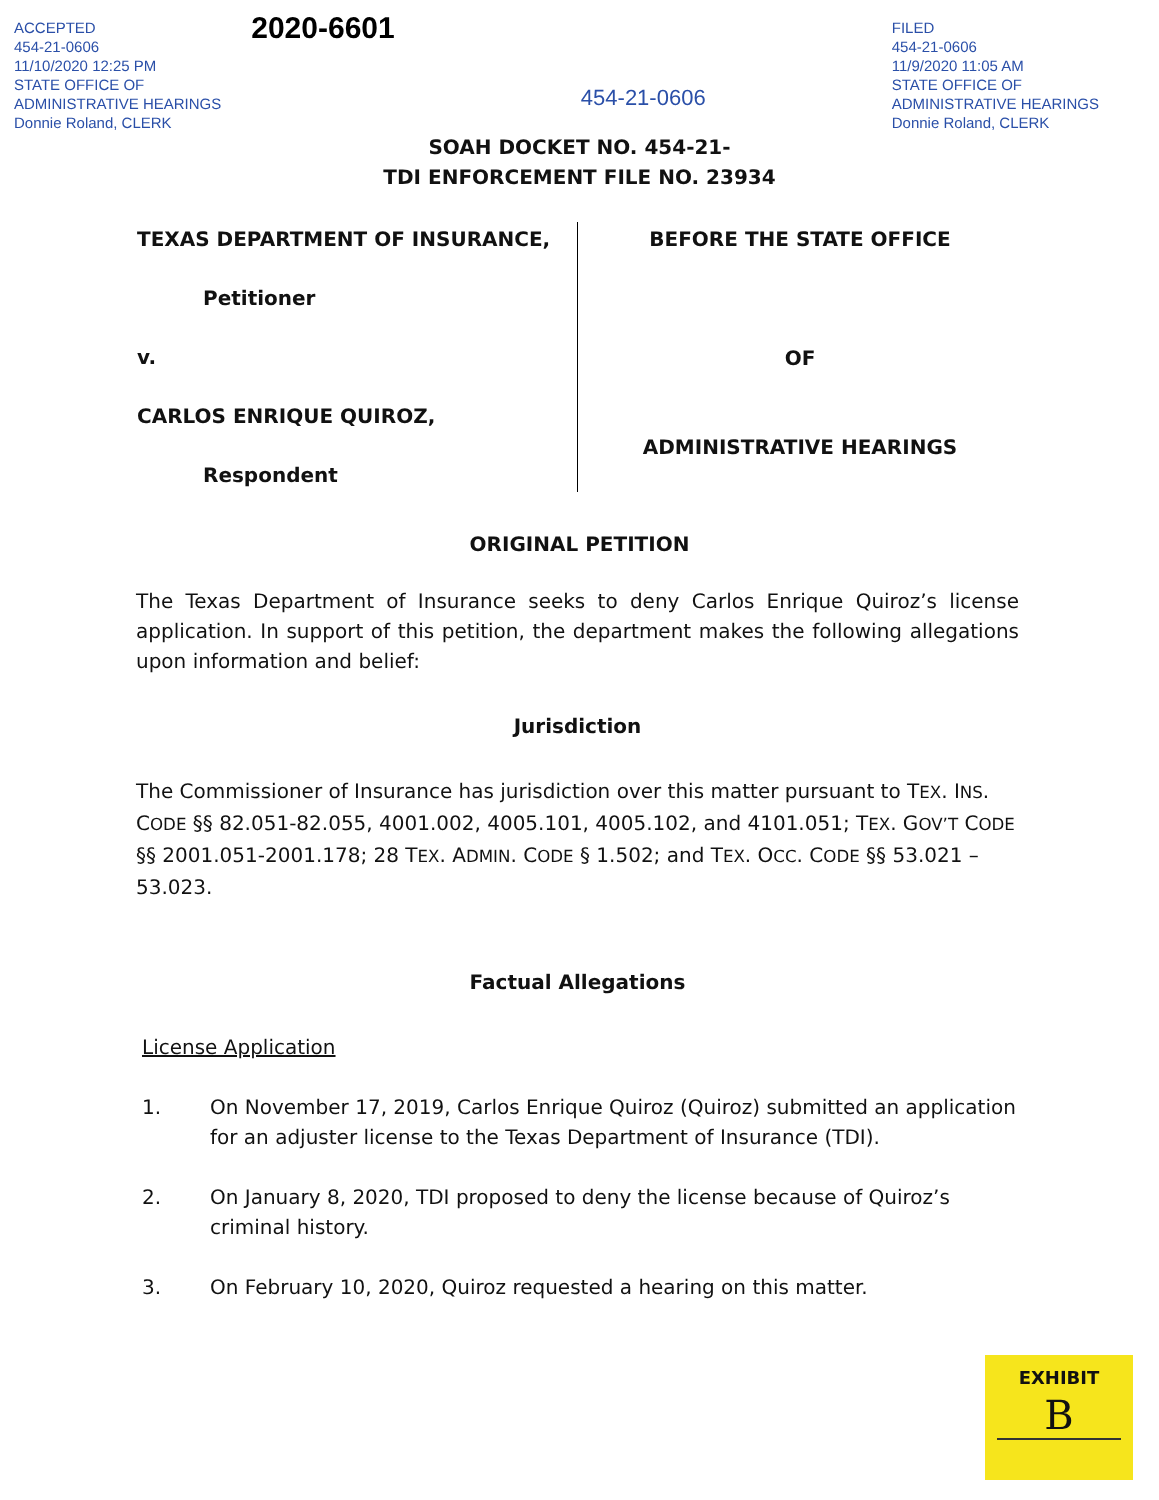ACCEPTED
454-21-0606
11/10/2020 12:25 PM
STATE OFFICE OF
ADMINISTRATIVE HEARINGS
Donnie Roland, CLERK
2020-6601
454-21-0606
FILED
454-21-0606
11/9/2020 11:05 AM
STATE OFFICE OF
ADMINISTRATIVE HEARINGS
Donnie Roland, CLERK
SOAH DOCKET NO. 454-21-
TDI ENFORCEMENT FILE NO. 23934
TEXAS DEPARTMENT OF INSURANCE,
Petitioner
v.
CARLOS ENRIQUE QUIROZ,
Respondent
BEFORE THE STATE OFFICE
OF
ADMINISTRATIVE HEARINGS
ORIGINAL PETITION
The Texas Department of Insurance seeks to deny Carlos Enrique Quiroz’s license application. In support of this petition, the department makes the following allegations upon information and belief:
Jurisdiction
The Commissioner of Insurance has jurisdiction over this matter pursuant to TEX. INS. CODE §§ 82.051-82.055, 4001.002, 4005.101, 4005.102, and 4101.051; TEX. GOV’T CODE §§ 2001.051-2001.178; 28 TEX. ADMIN. CODE § 1.502; and TEX. OCC. CODE §§ 53.021 – 53.023.
Factual Allegations
License Application
1. On November 17, 2019, Carlos Enrique Quiroz (Quiroz) submitted an application for an adjuster license to the Texas Department of Insurance (TDI).
2. On January 8, 2020, TDI proposed to deny the license because of Quiroz’s criminal history.
3. On February 10, 2020, Quiroz requested a hearing on this matter.
EXHIBIT
B